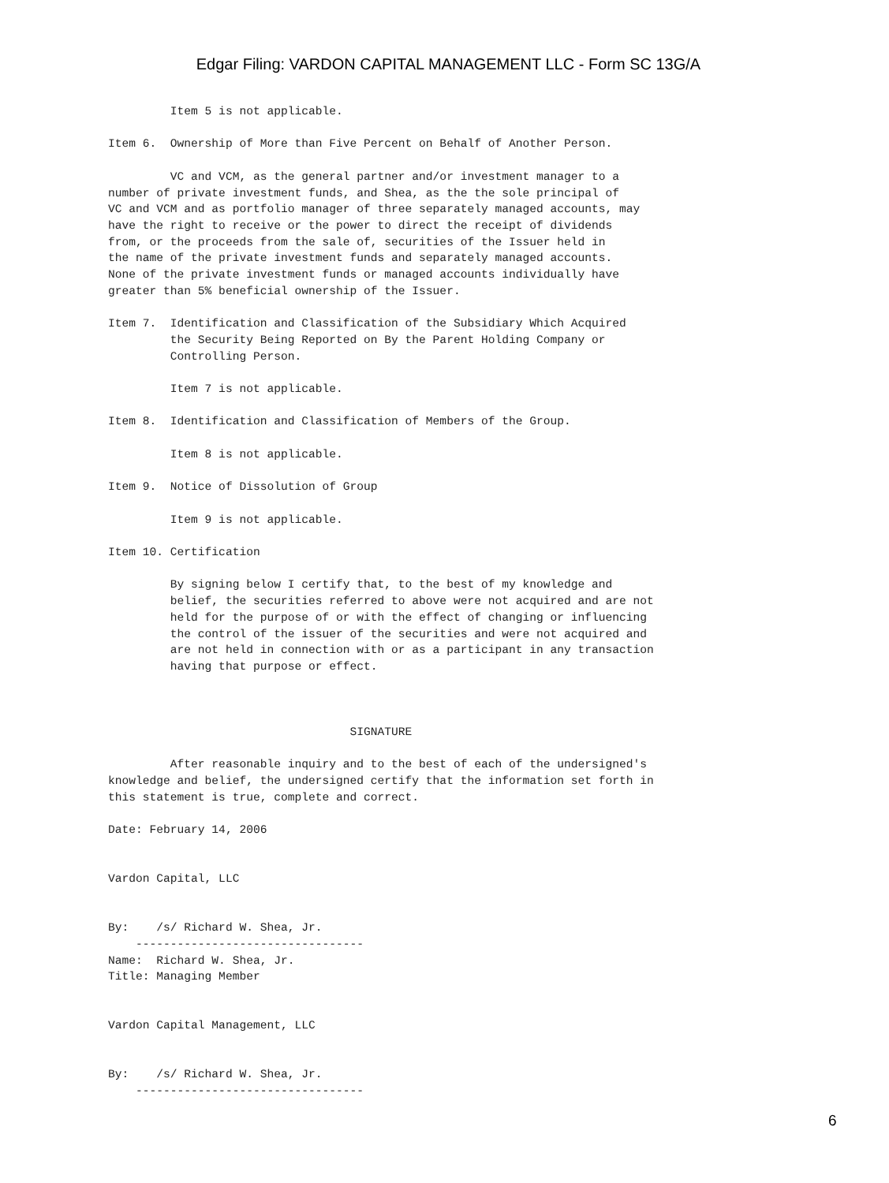Edgar Filing: VARDON CAPITAL MANAGEMENT LLC - Form SC 13G/A
         Item 5 is not applicable.

Item 6.  Ownership of More than Five Percent on Behalf of Another Person.

         VC and VCM, as the general partner and/or investment manager to a
number of private investment funds, and Shea, as the the sole principal of
VC and VCM and as portfolio manager of three separately managed accounts, may
have the right to receive or the power to direct the receipt of dividends
from, or the proceeds from the sale of, securities of the Issuer held in
the name of the private investment funds and separately managed accounts.
None of the private investment funds or managed accounts individually have
greater than 5% beneficial ownership of the Issuer.

Item 7.  Identification and Classification of the Subsidiary Which Acquired
         the Security Being Reported on By the Parent Holding Company or
         Controlling Person.

         Item 7 is not applicable.

Item 8.  Identification and Classification of Members of the Group.

         Item 8 is not applicable.

Item 9.  Notice of Dissolution of Group

         Item 9 is not applicable.

Item 10. Certification

         By signing below I certify that, to the best of my knowledge and
         belief, the securities referred to above were not acquired and are not
         held for the purpose of or with the effect of changing or influencing
         the control of the issuer of the securities and were not acquired and
         are not held in connection with or as a participant in any transaction
         having that purpose or effect.



                                   SIGNATURE

         After reasonable inquiry and to the best of each of the undersigned's
knowledge and belief, the undersigned certify that the information set forth in
this statement is true, complete and correct.

Date: February 14, 2006


Vardon Capital, LLC


By:    /s/ Richard W. Shea, Jr.
    ---------------------------------
Name:  Richard W. Shea, Jr.
Title: Managing Member


Vardon Capital Management, LLC


By:    /s/ Richard W. Shea, Jr.
    ---------------------------------
6